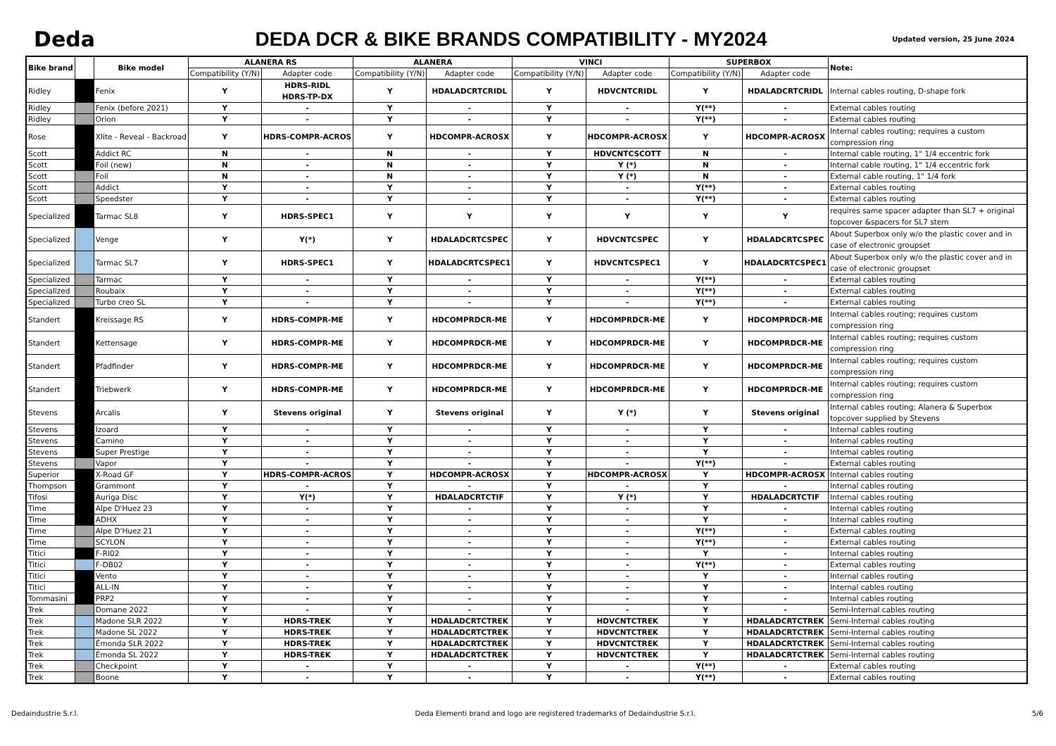Deda
DEDA DCR & BIKE BRANDS COMPATIBILITY - MY2024
Updated version, 25 June 2024
| Bike brand | | Bike model | ALANERA RS | | ALANERA | | VINCI | | SUPERBOX | | Note: |
| --- | --- | --- | --- | --- | --- | --- | --- | --- | --- | --- | --- |
| | | | Compatibility (Y/N) | Adapter code | Compatibility (Y/N) | Adapter code | Compatibility (Y/N) | Adapter code | Compatibility (Y/N) | Adapter code | |
| Ridley | | Fenix | Y | HDRS-RIDL HDRS-TP-DX | Y | HDALADCRTCRIDL | Y | HDVCNTCRIDL | Y | HDALADCRTCRIDL | Internal cables routing, D-shape fork |
| Ridley | | Fenix (before 2021) | Y | - | Y | - | Y | - | Y(**) | - | External cables routing |
| Ridley | | Orion | Y | - | Y | - | Y | - | Y(**) | - | External cables routing |
| Rose | | Xlite - Reveal - Backroad | Y | HDRS-COMPR-ACROS | Y | HDCOMPR-ACROSX | Y | HDCOMPR-ACROSX | Y | HDCOMPR-ACROSX | Internal cables routing; requires a custom compression ring |
| Scott | | Addict RC | N | - | N | - | Y | HDVCNTCSCOTT | N | - | Internal cable routing, 1" 1/4 eccentric fork |
| Scott | | Foil (new) | N | - | N | - | Y | Y (*) | N | - | Internal cable routing, 1" 1/4 eccentric fork |
| Scott | | Foil | N | - | N | - | Y | Y (*) | N | - | External cable routing, 1" 1/4 fork |
| Scott | | Addict | Y | - | Y | - | Y | - | Y(**) | - | External cables routing |
| Scott | | Speedster | Y | - | Y | - | Y | - | Y(**) | - | External cables routing |
| Specialized | | Tarmac SL8 | Y | HDRS-SPEC1 | Y | Y | Y | Y | Y | Y | requires same spacer adapter than SL7 + original topcover &spacers for SL7 stem |
| Specialized | | Venge | Y | Y(*) | Y | HDALADCRTCSPEC | Y | HDVCNTCSPEC | Y | HDALADCRTCSPEC | About Superbox only w/o the plastic cover and in case of electronic groupset |
| Specialized | | Tarmac SL7 | Y | HDRS-SPEC1 | Y | HDALADCRTCSPEC1 | Y | HDVCNTCSPEC1 | Y | HDALADCRTCSPEC1 | About Superbox only w/o the plastic cover and in case of electronic groupset |
| Specialized | | Tarmac | Y | - | Y | - | Y | - | Y(**) | - | External cables routing |
| Specialized | | Roubaix | Y | - | Y | - | Y | - | Y(**) | - | External cables routing |
| Specialized | | Turbo creo SL | Y | - | Y | - | Y | - | Y(**) | - | External cables routing |
| Standert | | Kreissage RS | Y | HDRS-COMPR-ME | Y | HDCOMPRDCR-ME | Y | HDCOMPRDCR-ME | Y | HDCOMPRDCR-ME | Internal cables routing; requires custom compression ring |
| Standert | | Kettensage | Y | HDRS-COMPR-ME | Y | HDCOMPRDCR-ME | Y | HDCOMPRDCR-ME | Y | HDCOMPRDCR-ME | Internal cables routing; requires custom compression ring |
| Standert | | Pfadfinder | Y | HDRS-COMPR-ME | Y | HDCOMPRDCR-ME | Y | HDCOMPRDCR-ME | Y | HDCOMPRDCR-ME | Internal cables routing; requires custom compression ring |
| Standert | | Triebwerk | Y | HDRS-COMPR-ME | Y | HDCOMPRDCR-ME | Y | HDCOMPRDCR-ME | Y | HDCOMPRDCR-ME | Internal cables routing; requires custom compression ring |
| Stevens | | Arcalis | Y | Stevens original | Y | Stevens original | Y | Y (*) | Y | Stevens original | Internal cables routing; Alanera & Superbox topcover supplied by Stevens |
| Stevens | | Izoard | Y | - | Y | - | Y | - | Y | - | Internal cables routing |
| Stevens | | Camino | Y | - | Y | - | Y | - | Y | - | Internal cables routing |
| Stevens | | Super Prestige | Y | - | Y | - | Y | - | Y | - | Internal cables routing |
| Stevens | | Vapor | Y | - | Y | - | Y | - | Y(**) | - | External cables routing |
| Superior | | X-Road GF | Y | HDRS-COMPR-ACROS | Y | HDCOMPR-ACROSX | Y | HDCOMPR-ACROSX | Y | HDCOMPR-ACROSX | Internal cables routing |
| Thompson | | Grammont | Y | - | Y | - | Y | - | Y | - | Internal cables routing |
| Tifosi | | Auriga Disc | Y | Y(*) | Y | HDALADCRTCTIF | Y | Y (*) | Y | HDALADCRTCTIF | Internal cables routing |
| Time | | Alpe D'Huez 23 | Y | - | Y | - | Y | - | Y | - | Internal cables routing |
| Time | | ADHX | Y | - | Y | - | Y | - | Y | - | Internal cables routing |
| Time | | Alpe D'Huez 21 | Y | - | Y | - | Y | - | Y(**) | - | External cables routing |
| Time | | SCYLON | Y | - | Y | - | Y | - | Y(**) | - | External cables routing |
| Titici | | F-RI02 | Y | - | Y | - | Y | - | Y | - | Internal cables routing |
| Titici | | F-DB02 | Y | - | Y | - | Y | - | Y(**) | - | External cables routing |
| Titici | | Vento | Y | - | Y | - | Y | - | Y | - | Internal cables routing |
| Titici | | ALL-IN | Y | - | Y | - | Y | - | Y | - | Internal cables routing |
| Tommasini | | PRP2 | Y | - | Y | - | Y | - | Y | - | Internal cables routing |
| Trek | | Domane 2022 | Y | - | Y | - | Y | - | Y | - | Semi-Internal cables routing |
| Trek | | Madone SLR 2022 | Y | HDRS-TREK | Y | HDALADCRTCTREK | Y | HDVCNTCTREK | Y | HDALADCRTCTREK | Semi-Internal cables routing |
| Trek | | Madone SL 2022 | Y | HDRS-TREK | Y | HDALADCRTCTREK | Y | HDVCNTCTREK | Y | HDALADCRTCTREK | Semi-Internal cables routing |
| Trek | | Émonda SLR 2022 | Y | HDRS-TREK | Y | HDALADCRTCTREK | Y | HDVCNTCTREK | Y | HDALADCRTCTREK | Semi-Internal cables routing |
| Trek | | Émonda SL 2022 | Y | HDRS-TREK | Y | HDALADCRTCTREK | Y | HDVCNTCTREK | Y | HDALADCRTCTREK | Semi-Internal cables routing |
| Trek | | Checkpoint | Y | - | Y | - | Y | - | Y(**) | - | External cables routing |
| Trek | | Boone | Y | - | Y | - | Y | - | Y(**) | - | External cables routing |
Dedaindustrie S.r.l. Deda Elementi brand and logo are registered trademarks of Dedaindustrie S.r.l. 5/6